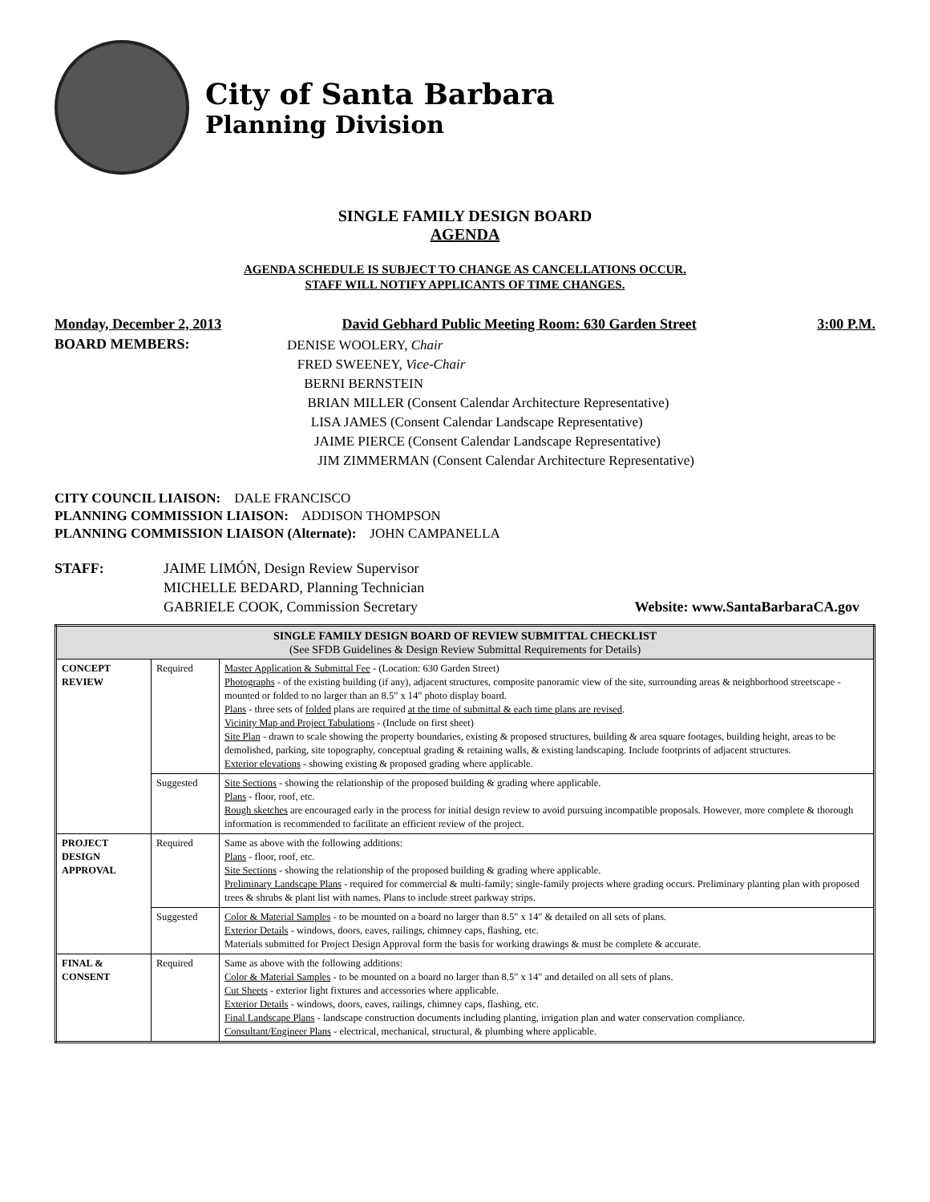City of Santa Barbara
Planning Division
SINGLE FAMILY DESIGN BOARD
AGENDA
AGENDA SCHEDULE IS SUBJECT TO CHANGE AS CANCELLATIONS OCCUR.
STAFF WILL NOTIFY APPLICANTS OF TIME CHANGES.
Monday, December 2, 2013 David Gebhard Public Meeting Room: 630 Garden Street 3:00 P.M.
BOARD MEMBERS:
DENISE WOOLERY, Chair
FRED SWEENEY, Vice-Chair
BERNI BERNSTEIN
BRIAN MILLER (Consent Calendar Architecture Representative)
LISA JAMES (Consent Calendar Landscape Representative)
JAIME PIERCE (Consent Calendar Landscape Representative)
JIM ZIMMERMAN (Consent Calendar Architecture Representative)
CITY COUNCIL LIAISON: DALE FRANCISCO
PLANNING COMMISSION LIAISON: ADDISON THOMPSON
PLANNING COMMISSION LIAISON (Alternate): JOHN CAMPANELLA
STAFF: JAIME LIMÓN, Design Review Supervisor
MICHELLE BEDARD, Planning Technician
GABRIELE COOK, Commission Secretary
Website: www.SantaBarbaraCA.gov
| SINGLE FAMILY DESIGN BOARD OF REVIEW SUBMITTAL CHECKLIST (See SFDB Guidelines & Design Review Submittal Requirements for Details) | | |
| --- | --- | --- |
| CONCEPT REVIEW | Required | Master Application & Submittal Fee - (Location: 630 Garden Street) Photographs - of the existing building (if any), adjacent structures, composite panoramic view of the site, surrounding areas & neighborhood streetscape - mounted or folded to no larger than an 8.5" x 14" photo display board. Plans - three sets of folded plans are required at the time of submittal & each time plans are revised . Vicinity Map and Project Tabulations - (Include on first sheet) Site Plan - drawn to scale showing the property boundaries, existing & proposed structures, building & area square footages, building height, areas to be demolished, parking, site topography, conceptual grading & retaining walls, & existing landscaping. Include footprints of adjacent structures. Exterior elevations - showing existing & proposed grading where applicable. |
| | Suggested | Site Sections - showing the relationship of the proposed building & grading where applicable. Plans - floor, roof, etc. Rough sketches are encouraged early in the process for initial design review to avoid pursuing incompatible proposals. However, more complete & thorough information is recommended to facilitate an efficient review of the project. |
| PROJECT DESIGN APPROVAL | Required | Same as above with the following additions: Plans - floor, roof, etc. Site Sections - showing the relationship of the proposed building & grading where applicable. Preliminary Landscape Plans - required for commercial & multi-family; single-family projects where grading occurs. Preliminary planting plan with proposed trees & shrubs & plant list with names. Plans to include street parkway strips. |
| | Suggested | Color & Material Samples - to be mounted on a board no larger than 8.5" x 14" & detailed on all sets of plans. Exterior Details - windows, doors, eaves, railings, chimney caps, flashing, etc. Materials submitted for Project Design Approval form the basis for working drawings & must be complete & accurate. |
| FINAL & CONSENT | Required | Same as above with the following additions: Color & Material Samples - to be mounted on a board no larger than 8.5" x 14" and detailed on all sets of plans. Cut Sheets - exterior light fixtures and accessories where applicable. Exterior Details - windows, doors, eaves, railings, chimney caps, flashing, etc. Final Landscape Plans - landscape construction documents including planting, irrigation plan and water conservation compliance. Consultant/Engineer Plans - electrical, mechanical, structural, & plumbing where applicable. |